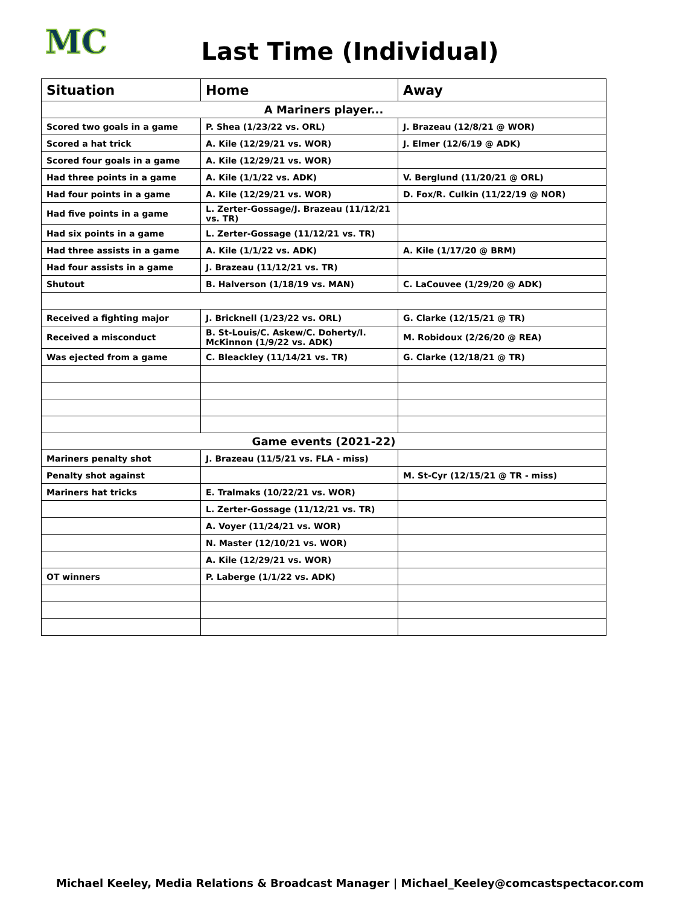MC
Last Time (Individual)
| Situation | Home | Away |
| --- | --- | --- |
| A Mariners player... | | |
| Scored two goals in a game | P. Shea (1/23/22 vs. ORL) | J. Brazeau (12/8/21 @ WOR) |
| Scored a hat trick | A. Kile (12/29/21 vs. WOR) | J. Elmer (12/6/19 @ ADK) |
| Scored four goals in a game | A. Kile (12/29/21 vs. WOR) | |
| Had three points in a game | A. Kile (1/1/22 vs. ADK) | V. Berglund (11/20/21 @ ORL) |
| Had four points in a game | A. Kile (12/29/21 vs. WOR) | D. Fox/R. Culkin (11/22/19 @ NOR) |
| Had five points in a game | L. Zerter-Gossage/J. Brazeau (11/12/21 vs. TR) | |
| Had six points in a game | L. Zerter-Gossage (11/12/21 vs. TR) | |
| Had three assists in a game | A. Kile (1/1/22 vs. ADK) | A. Kile (1/17/20 @ BRM) |
| Had four assists in a game | J. Brazeau (11/12/21 vs. TR) | |
| Shutout | B. Halverson (1/18/19 vs. MAN) | C. LaCouvee (1/29/20 @ ADK) |
| Received a fighting major | J. Bricknell (1/23/22 vs. ORL) | G. Clarke (12/15/21 @ TR) |
| Received a misconduct | B. St-Louis/C. Askew/C. Doherty/I. McKinnon (1/9/22 vs. ADK) | M. Robidoux (2/26/20 @ REA) |
| Was ejected from a game | C. Bleackley (11/14/21 vs. TR) | G. Clarke (12/18/21 @ TR) |
| Game events (2021-22) | | |
| Mariners penalty shot | J. Brazeau (11/5/21 vs. FLA - miss) | |
| Penalty shot against | | M. St-Cyr (12/15/21 @ TR - miss) |
| Mariners hat tricks | E. Tralmaks (10/22/21 vs. WOR) | |
| | L. Zerter-Gossage (11/12/21 vs. TR) | |
| | A. Voyer (11/24/21 vs. WOR) | |
| | N. Master (12/10/21 vs. WOR) | |
| | A. Kile (12/29/21 vs. WOR) | |
| OT winners | P. Laberge (1/1/22 vs. ADK) | |
Michael Keeley, Media Relations & Broadcast Manager | Michael_Keeley@comcastspectacor.com